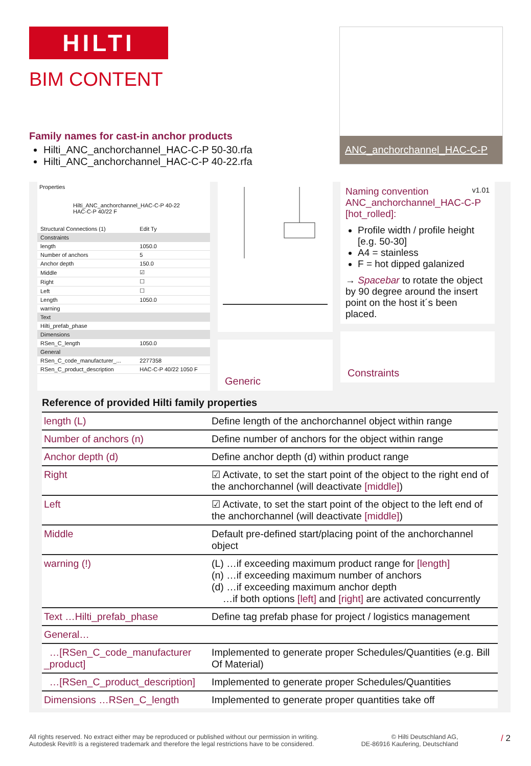HILTI
BIM CONTENT
Family names for cast-in anchor products
Hilti_ANC_anchorchannel_HAC-C-P 50-30.rfa
Hilti_ANC_anchorchannel_HAC-C-P 40-22.rfa
ANC_anchorchannel_HAC-C-P
Properties
Hilti_ANC_anchorchannel_HAC-C-P 40-22
HAC-C-P 40/22 F
| Structural Connections (1) | Edit Ty |
| Constraints | |
| length | 1050.0 |
| Number of anchors | 5 |
| Anchor depth | 150.0 |
| Middle | ☑ |
| Right | ☐ |
| Left | ☐ |
| Length | 1050.0 |
| warning | |
| Text | |
| Hilti_prefab_phase | |
| Dimensions | |
| RSen_C_length | 1050.0 |
| General | |
| RSen_C_code_manufacturer_... | 2277358 |
| RSen_C_product_description | HAC-C-P 40/22 1050 F |
Generic
v1.01 Naming convention
ANC_anchorchannel_HAC-C-P
[hot_rolled]:
Profile width / profile height [e.g. 50-30]
A4 = stainless
F = hot dipped galanized
→ Spacebar to rotate the object by 90 degree around the insert point on the host it´s been placed.
Constraints
Reference of provided Hilti family properties
| length (L) | Define length of the anchorchannel object within range |
| Number of anchors (n) | Define number of anchors for the object within range |
| Anchor depth (d) | Define anchor depth (d) within product range |
| Right | ☑ Activate, to set the start point of the object to the right end of the anchorchannel (will deactivate [middle] ) |
| Left | ☑ Activate, to set the start point of the object to the left end of the anchorchannel (will deactivate [middle] ) |
| Middle | Default pre-defined start/placing point of the anchorchannel object |
| warning (!) | (L) …if exceeding maximum product range for [length] (n) …if exceeding maximum number of anchors (d) …if exceeding maximum anchor depth …if both options [left] and [right] are activated concurrently |
| Text …Hilti_prefab_phase | Define tag prefab phase for project / logistics management |
| General… | |
| …[RSen_C_code_manufacturer _product] | Implemented to generate proper Schedules/Quantities (e.g. Bill Of Material) |
| …[RSen_C_product_description] | Implemented to generate proper Schedules/Quantities |
| Dimensions …RSen_C_length | Implemented to generate proper quantities take off |
All rights reserved. No extract either may be reproduced or published without our permission in writing.
Autodesk Revit® is a registered trademark and therefore the legal restrictions have to be considered.
© Hilti Deutschland AG,
DE-86916 Kaufering, Deutschland
/ 2